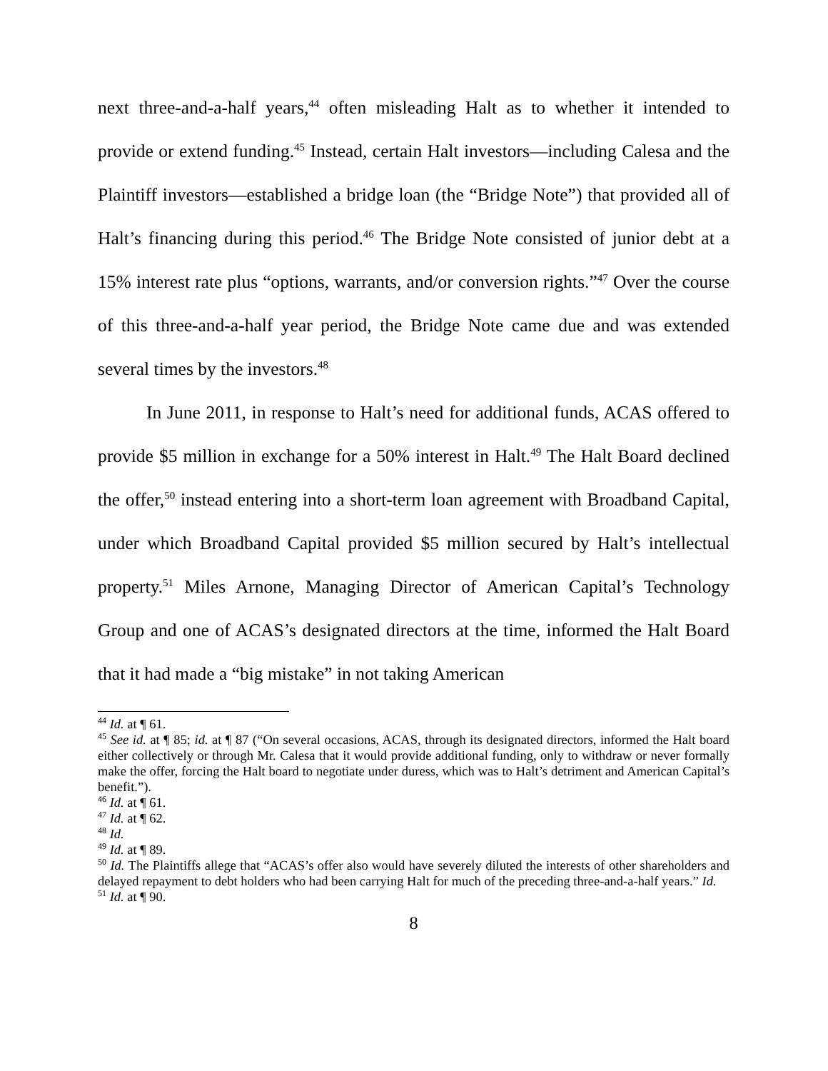next three-and-a-half years,<sup>44</sup> often misleading Halt as to whether it intended to provide or extend funding.<sup>45</sup> Instead, certain Halt investors—including Calesa and the Plaintiff investors—established a bridge loan (the “Bridge Note”) that provided all of Halt’s financing during this period.<sup>46</sup> The Bridge Note consisted of junior debt at a 15% interest rate plus “options, warrants, and/or conversion rights.”<sup>47</sup> Over the course of this three-and-a-half year period, the Bridge Note came due and was extended several times by the investors.<sup>48</sup>
In June 2011, in response to Halt’s need for additional funds, ACAS offered to provide $5 million in exchange for a 50% interest in Halt.<sup>49</sup> The Halt Board declined the offer,<sup>50</sup> instead entering into a short-term loan agreement with Broadband Capital, under which Broadband Capital provided $5 million secured by Halt’s intellectual property.<sup>51</sup> Miles Arnone, Managing Director of American Capital’s Technology Group and one of ACAS’s designated directors at the time, informed the Halt Board that it had made a “big mistake” in not taking American
<sup>44</sup> Id. at ¶ 61.
<sup>45</sup> See id. at ¶ 85; id. at ¶ 87 (“On several occasions, ACAS, through its designated directors, informed the Halt board either collectively or through Mr. Calesa that it would provide additional funding, only to withdraw or never formally make the offer, forcing the Halt board to negotiate under duress, which was to Halt’s detriment and American Capital’s benefit.”).
<sup>46</sup> Id. at ¶ 61.
<sup>47</sup> Id. at ¶ 62.
<sup>48</sup> Id.
<sup>49</sup> Id. at ¶ 89.
<sup>50</sup> Id. The Plaintiffs allege that “ACAS’s offer also would have severely diluted the interests of other shareholders and delayed repayment to debt holders who had been carrying Halt for much of the preceding three-and-a-half years.” Id.
<sup>51</sup> Id. at ¶ 90.
8